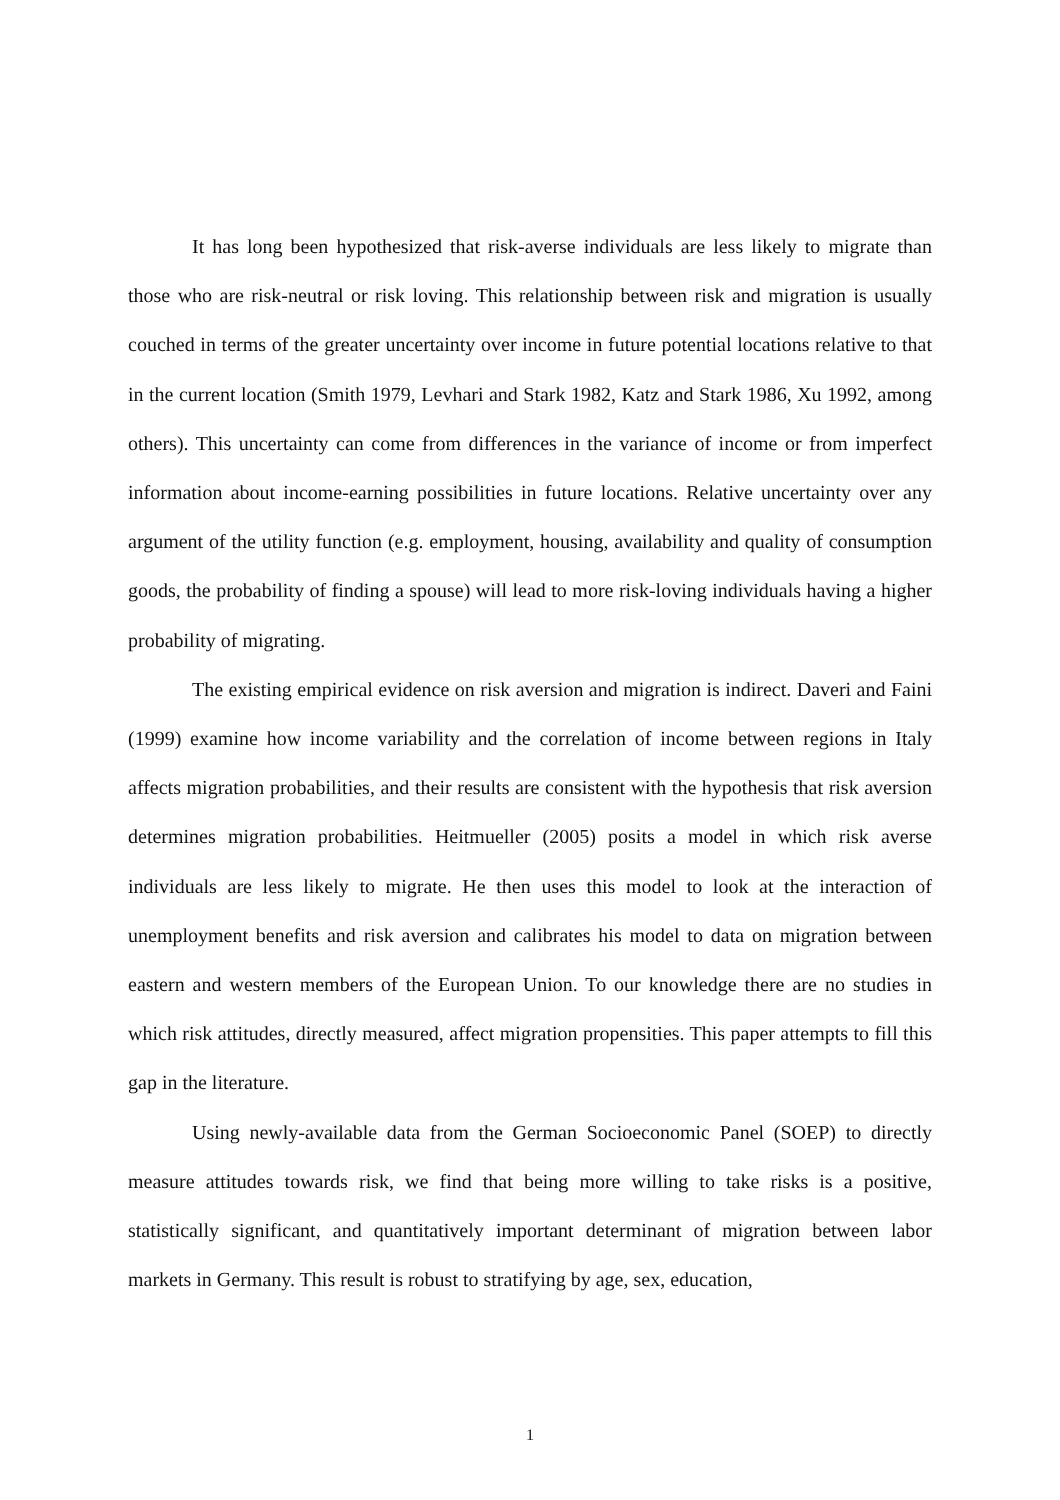It has long been hypothesized that risk-averse individuals are less likely to migrate than those who are risk-neutral or risk loving. This relationship between risk and migration is usually couched in terms of the greater uncertainty over income in future potential locations relative to that in the current location (Smith 1979, Levhari and Stark 1982, Katz and Stark 1986, Xu 1992, among others). This uncertainty can come from differences in the variance of income or from imperfect information about income-earning possibilities in future locations. Relative uncertainty over any argument of the utility function (e.g. employment, housing, availability and quality of consumption goods, the probability of finding a spouse) will lead to more risk-loving individuals having a higher probability of migrating.
The existing empirical evidence on risk aversion and migration is indirect. Daveri and Faini (1999) examine how income variability and the correlation of income between regions in Italy affects migration probabilities, and their results are consistent with the hypothesis that risk aversion determines migration probabilities. Heitmueller (2005) posits a model in which risk averse individuals are less likely to migrate. He then uses this model to look at the interaction of unemployment benefits and risk aversion and calibrates his model to data on migration between eastern and western members of the European Union. To our knowledge there are no studies in which risk attitudes, directly measured, affect migration propensities. This paper attempts to fill this gap in the literature.
Using newly-available data from the German Socioeconomic Panel (SOEP) to directly measure attitudes towards risk, we find that being more willing to take risks is a positive, statistically significant, and quantitatively important determinant of migration between labor markets in Germany. This result is robust to stratifying by age, sex, education,
1